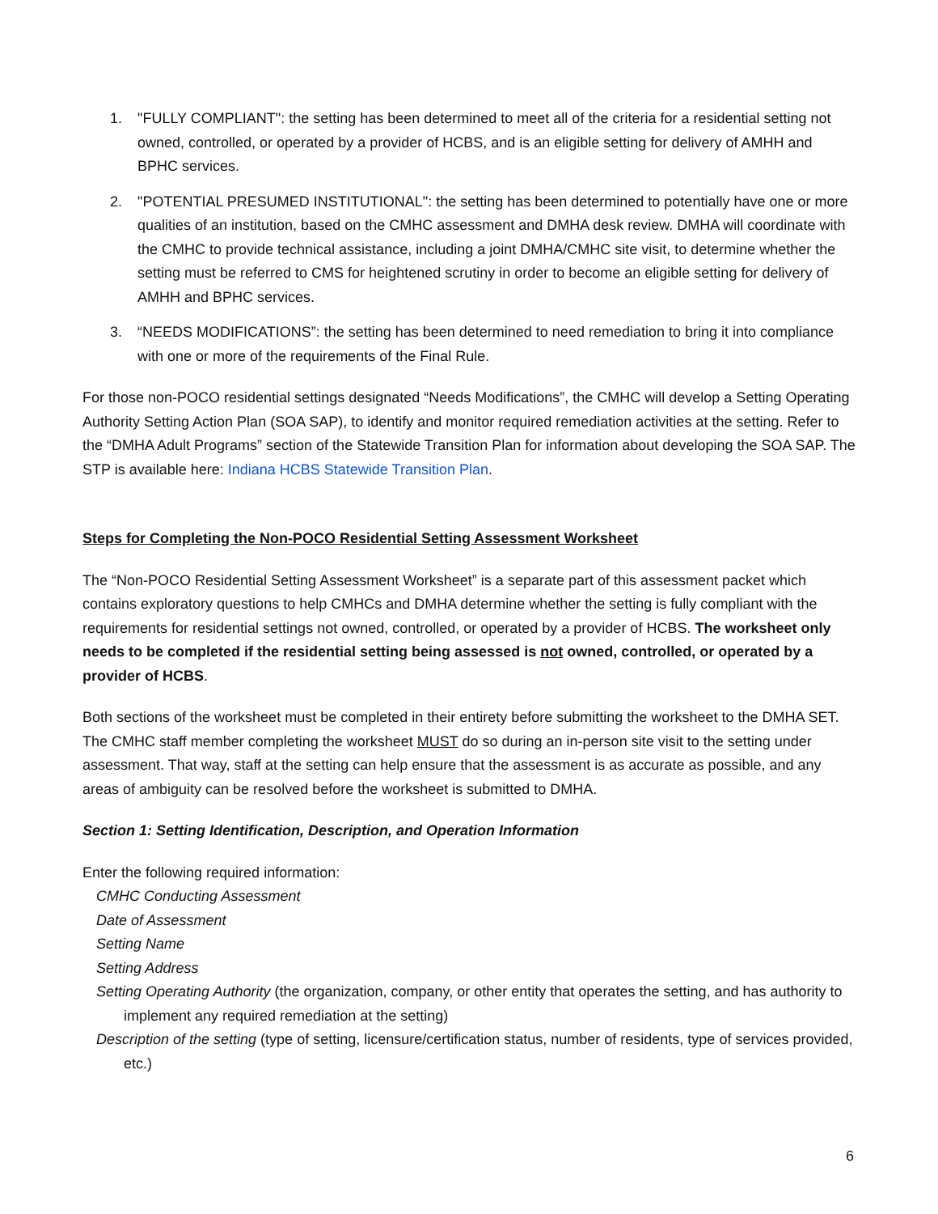1. "FULLY COMPLIANT": the setting has been determined to meet all of the criteria for a residential setting not owned, controlled, or operated by a provider of HCBS, and is an eligible setting for delivery of AMHH and BPHC services.
2. "POTENTIAL PRESUMED INSTITUTIONAL": the setting has been determined to potentially have one or more qualities of an institution, based on the CMHC assessment and DMHA desk review. DMHA will coordinate with the CMHC to provide technical assistance, including a joint DMHA/CMHC site visit, to determine whether the setting must be referred to CMS for heightened scrutiny in order to become an eligible setting for delivery of AMHH and BPHC services.
3. “NEEDS MODIFICATIONS”: the setting has been determined to need remediation to bring it into compliance with one or more of the requirements of the Final Rule.
For those non-POCO residential settings designated “Needs Modifications”, the CMHC will develop a Setting Operating Authority Setting Action Plan (SOA SAP), to identify and monitor required remediation activities at the setting. Refer to the “DMHA Adult Programs” section of the Statewide Transition Plan for information about developing the SOA SAP. The STP is available here: Indiana HCBS Statewide Transition Plan.
Steps for Completing the Non-POCO Residential Setting Assessment Worksheet
The “Non-POCO Residential Setting Assessment Worksheet” is a separate part of this assessment packet which contains exploratory questions to help CMHCs and DMHA determine whether the setting is fully compliant with the requirements for residential settings not owned, controlled, or operated by a provider of HCBS. The worksheet only needs to be completed if the residential setting being assessed is not owned, controlled, or operated by a provider of HCBS.
Both sections of the worksheet must be completed in their entirety before submitting the worksheet to the DMHA SET. The CMHC staff member completing the worksheet MUST do so during an in-person site visit to the setting under assessment. That way, staff at the setting can help ensure that the assessment is as accurate as possible, and any areas of ambiguity can be resolved before the worksheet is submitted to DMHA.
Section 1: Setting Identification, Description, and Operation Information
Enter the following required information:
CMHC Conducting Assessment
Date of Assessment
Setting Name
Setting Address
Setting Operating Authority (the organization, company, or other entity that operates the setting, and has authority to implement any required remediation at the setting)
Description of the setting (type of setting, licensure/certification status, number of residents, type of services provided, etc.)
6